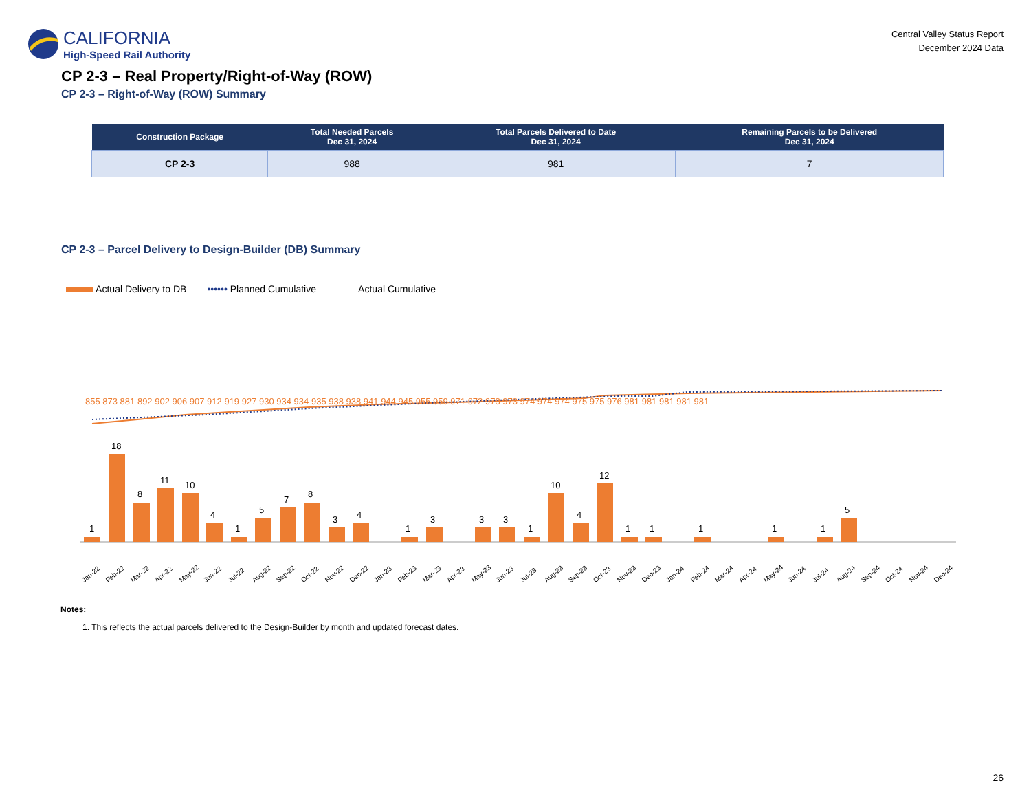CALIFORNIA
High-Speed Rail Authority
Central Valley Status Report
December 2024 Data
CP 2-3 – Real Property/Right-of-Way (ROW)
CP 2-3 – Right-of-Way (ROW) Summary
| Construction Package | Total Needed Parcels Dec 31, 2024 | Total Parcels Delivered to Date Dec 31, 2024 | Remaining Parcels to be Delivered Dec 31, 2024 |
| --- | --- | --- | --- |
| CP 2-3 | 988 | 981 | 7 |
CP 2-3 – Parcel Delivery to Design-Builder (DB) Summary
Actual Delivery to DB •••••• Planned Cumulative —— Actual Cumulative
855 873 881 892 902 906 907 912 919 927 930 934 934 935 938 938 941 944 945 955 959 971 972 973 973 974 974 974 975 975 976 981 981 981 981 981
1
18
8
11
10
4
1
5
7
8
3
4
1
3
3
3
1
10
4
12
1
1
1
1
1
5
Jan-22 Feb-22 Mar-22 Apr-22 May-22 Jun-22 Jul-22 Aug-22 Sep-22 Oct-22 Nov-22 Dec-22 Jan-23 Feb-23 Mar-23 Apr-23 May-23 Jun-23 Jul-23 Aug-23 Sep-23 Oct-23 Nov-23 Dec-23 Jan-24 Feb-24 Mar-24 Apr-24 May-24 Jun-24 Jul-24 Aug-24 Sep-24 Oct-24 Nov-24 Dec-24
Notes:
1. This reflects the actual parcels delivered to the Design-Builder by month and updated forecast dates.
26